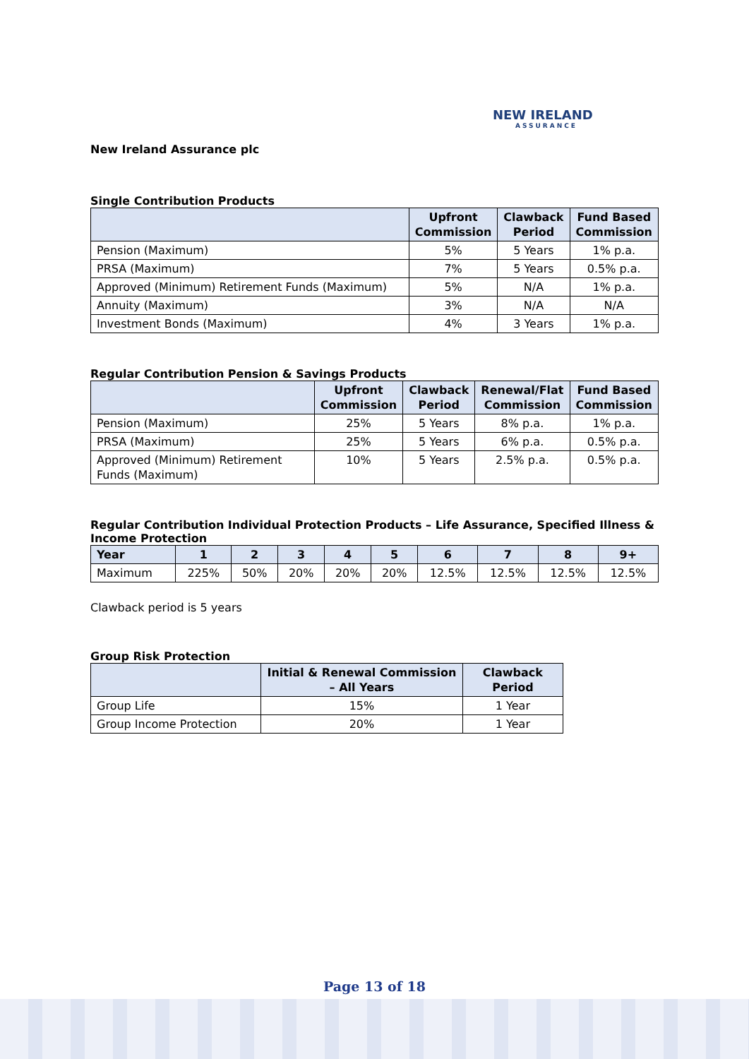NEW IRELAND
ASSURANCE
New Ireland Assurance plc
Single Contribution Products
| | Upfront Commission | Clawback Period | Fund Based Commission |
| --- | --- | --- | --- |
| Pension (Maximum) | 5% | 5 Years | 1% p.a. |
| PRSA (Maximum) | 7% | 5 Years | 0.5% p.a. |
| Approved (Minimum) Retirement Funds (Maximum) | 5% | N/A | 1% p.a. |
| Annuity (Maximum) | 3% | N/A | N/A |
| Investment Bonds (Maximum) | 4% | 3 Years | 1% p.a. |
Regular Contribution Pension & Savings Products
| | Upfront Commission | Clawback Period | Renewal/Flat Commission | Fund Based Commission |
| --- | --- | --- | --- | --- |
| Pension (Maximum) | 25% | 5 Years | 8% p.a. | 1% p.a. |
| PRSA (Maximum) | 25% | 5 Years | 6% p.a. | 0.5% p.a. |
| Approved (Minimum) Retirement Funds (Maximum) | 10% | 5 Years | 2.5% p.a. | 0.5% p.a. |
Regular Contribution Individual Protection Products – Life Assurance, Specified Illness & Income Protection
| Year | 1 | 2 | 3 | 4 | 5 | 6 | 7 | 8 | 9+ |
| --- | --- | --- | --- | --- | --- | --- | --- | --- | --- |
| Maximum | 225% | 50% | 20% | 20% | 20% | 12.5% | 12.5% | 12.5% | 12.5% |
Clawback period is 5 years
Group Risk Protection
| | Initial & Renewal Commission – All Years | Clawback Period |
| --- | --- | --- |
| Group Life | 15% | 1 Year |
| Group Income Protection | 20% | 1 Year |
Page 13 of 18